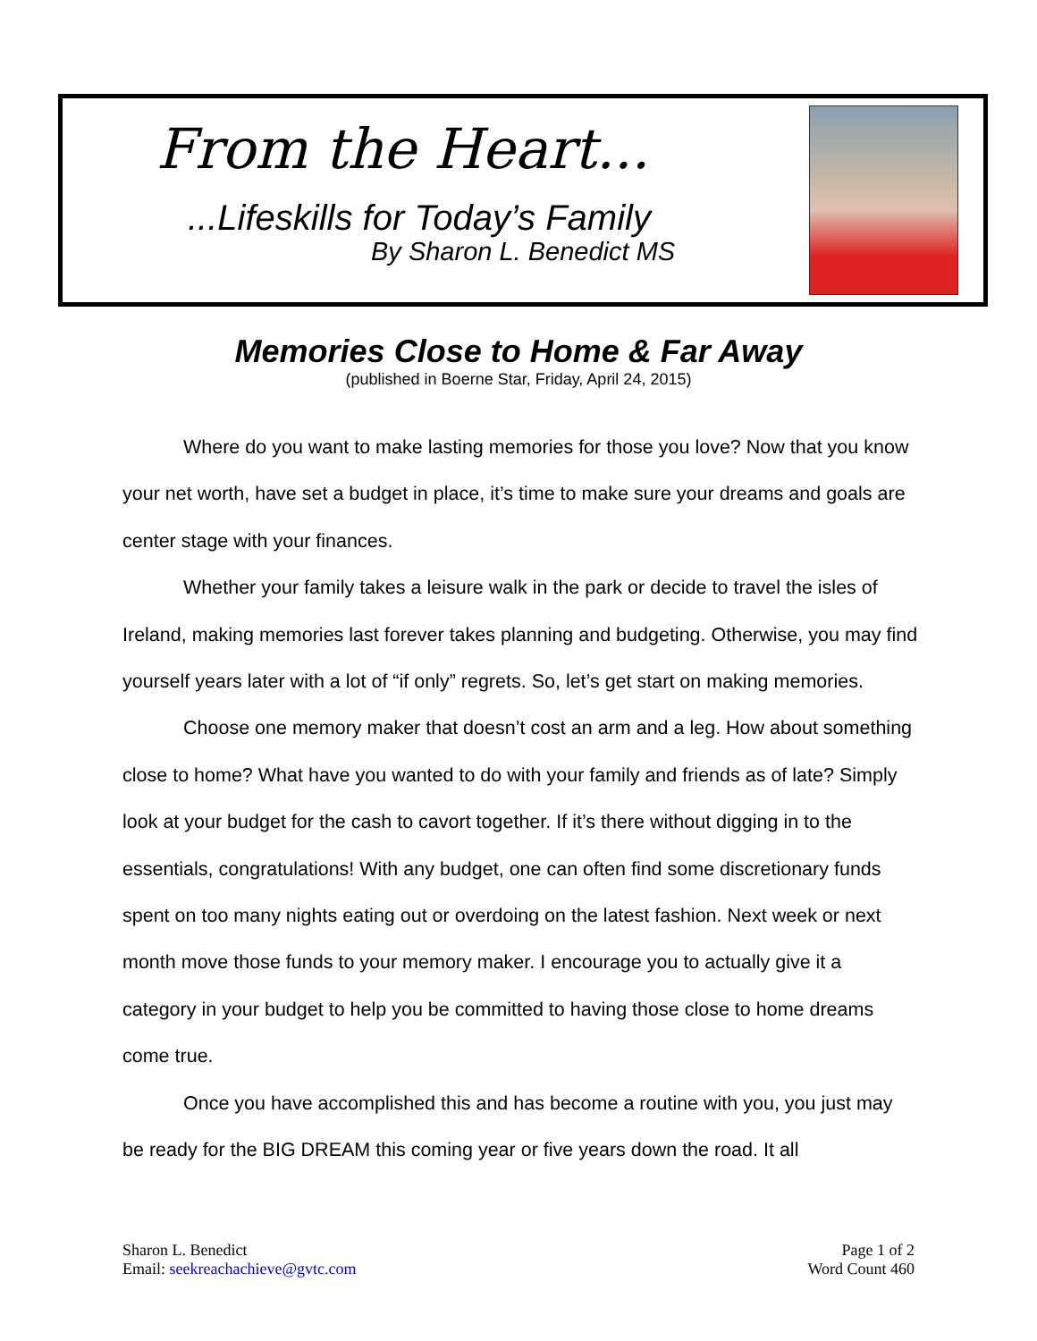From the Heart...
...Lifeskills for Today’s Family
By Sharon L. Benedict MS
Memories Close to Home & Far Away
(published in Boerne Star, Friday, April 24, 2015)
Where do you want to make lasting memories for those you love? Now that you know your net worth, have set a budget in place, it’s time to make sure your dreams and goals are center stage with your finances.
Whether your family takes a leisure walk in the park or decide to travel the isles of Ireland, making memories last forever takes planning and budgeting. Otherwise, you may find yourself years later with a lot of “if only” regrets. So, let’s get start on making memories.
Choose one memory maker that doesn’t cost an arm and a leg. How about something close to home? What have you wanted to do with your family and friends as of late? Simply look at your budget for the cash to cavort together. If it’s there without digging in to the essentials, congratulations! With any budget, one can often find some discretionary funds spent on too many nights eating out or overdoing on the latest fashion. Next week or next month move those funds to your memory maker. I encourage you to actually give it a category in your budget to help you be committed to having those close to home dreams come true.
Once you have accomplished this and has become a routine with you, you just may be ready for the BIG DREAM this coming year or five years down the road. It all
Sharon L. Benedict
Email: seekreachachieve@gvtc.com
Page 1 of 2
Word Count 460